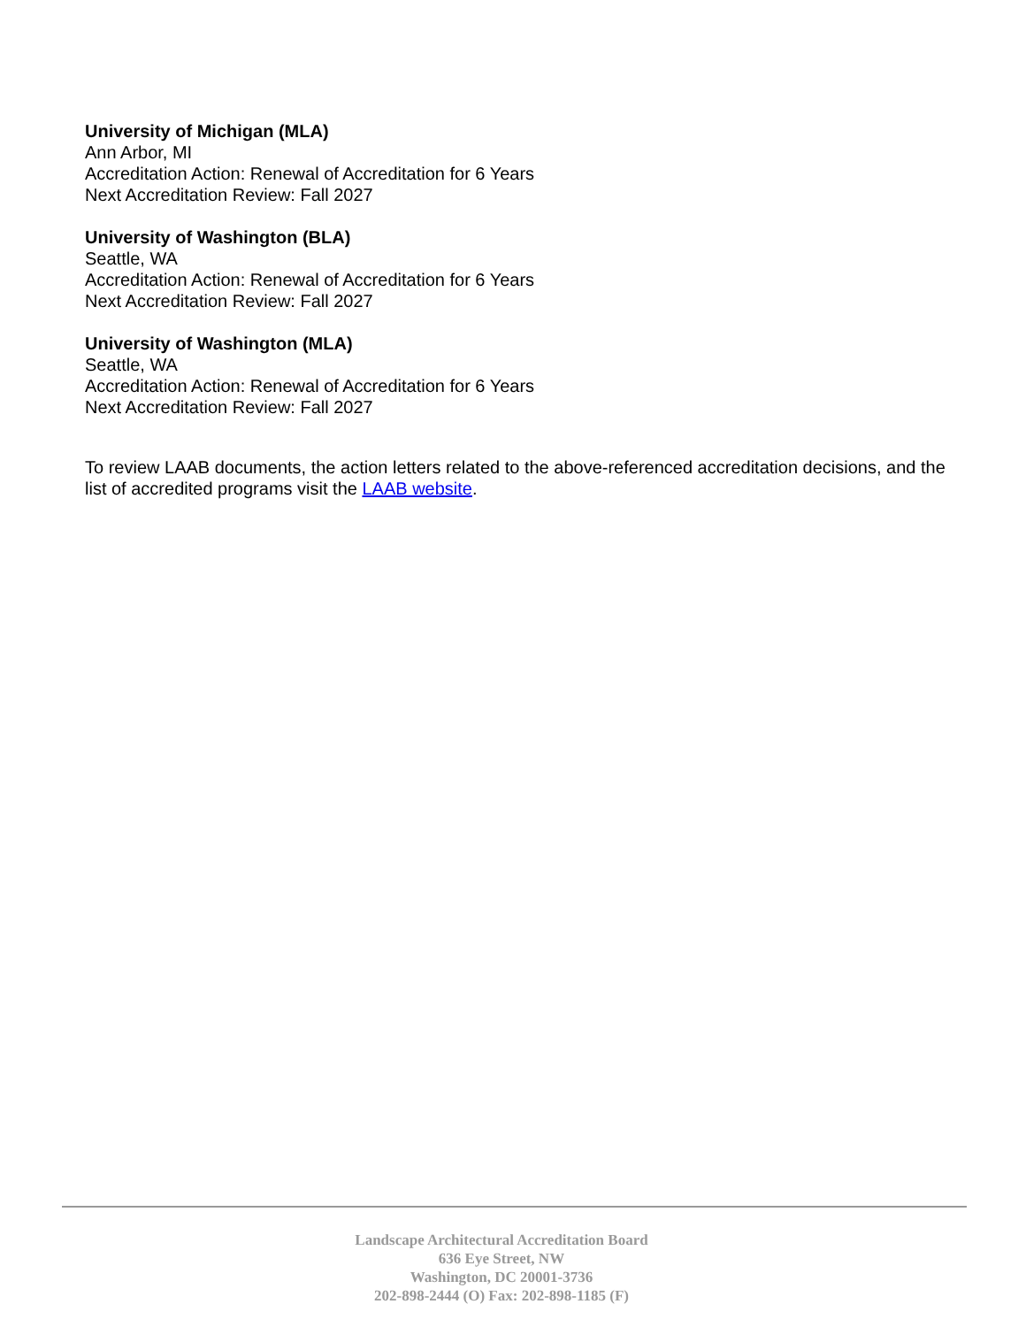University of Michigan (MLA)
Ann Arbor, MI
Accreditation Action: Renewal of Accreditation for 6 Years
Next Accreditation Review: Fall 2027
University of Washington (BLA)
Seattle, WA
Accreditation Action: Renewal of Accreditation for 6 Years
Next Accreditation Review: Fall 2027
University of Washington (MLA)
Seattle, WA
Accreditation Action: Renewal of Accreditation for 6 Years
Next Accreditation Review: Fall 2027
To review LAAB documents, the action letters related to the above-referenced accreditation decisions, and the list of accredited programs visit the LAAB website.
Landscape Architectural Accreditation Board
636 Eye Street, NW
Washington, DC 20001-3736
202-898-2444 (O) Fax: 202-898-1185 (F)